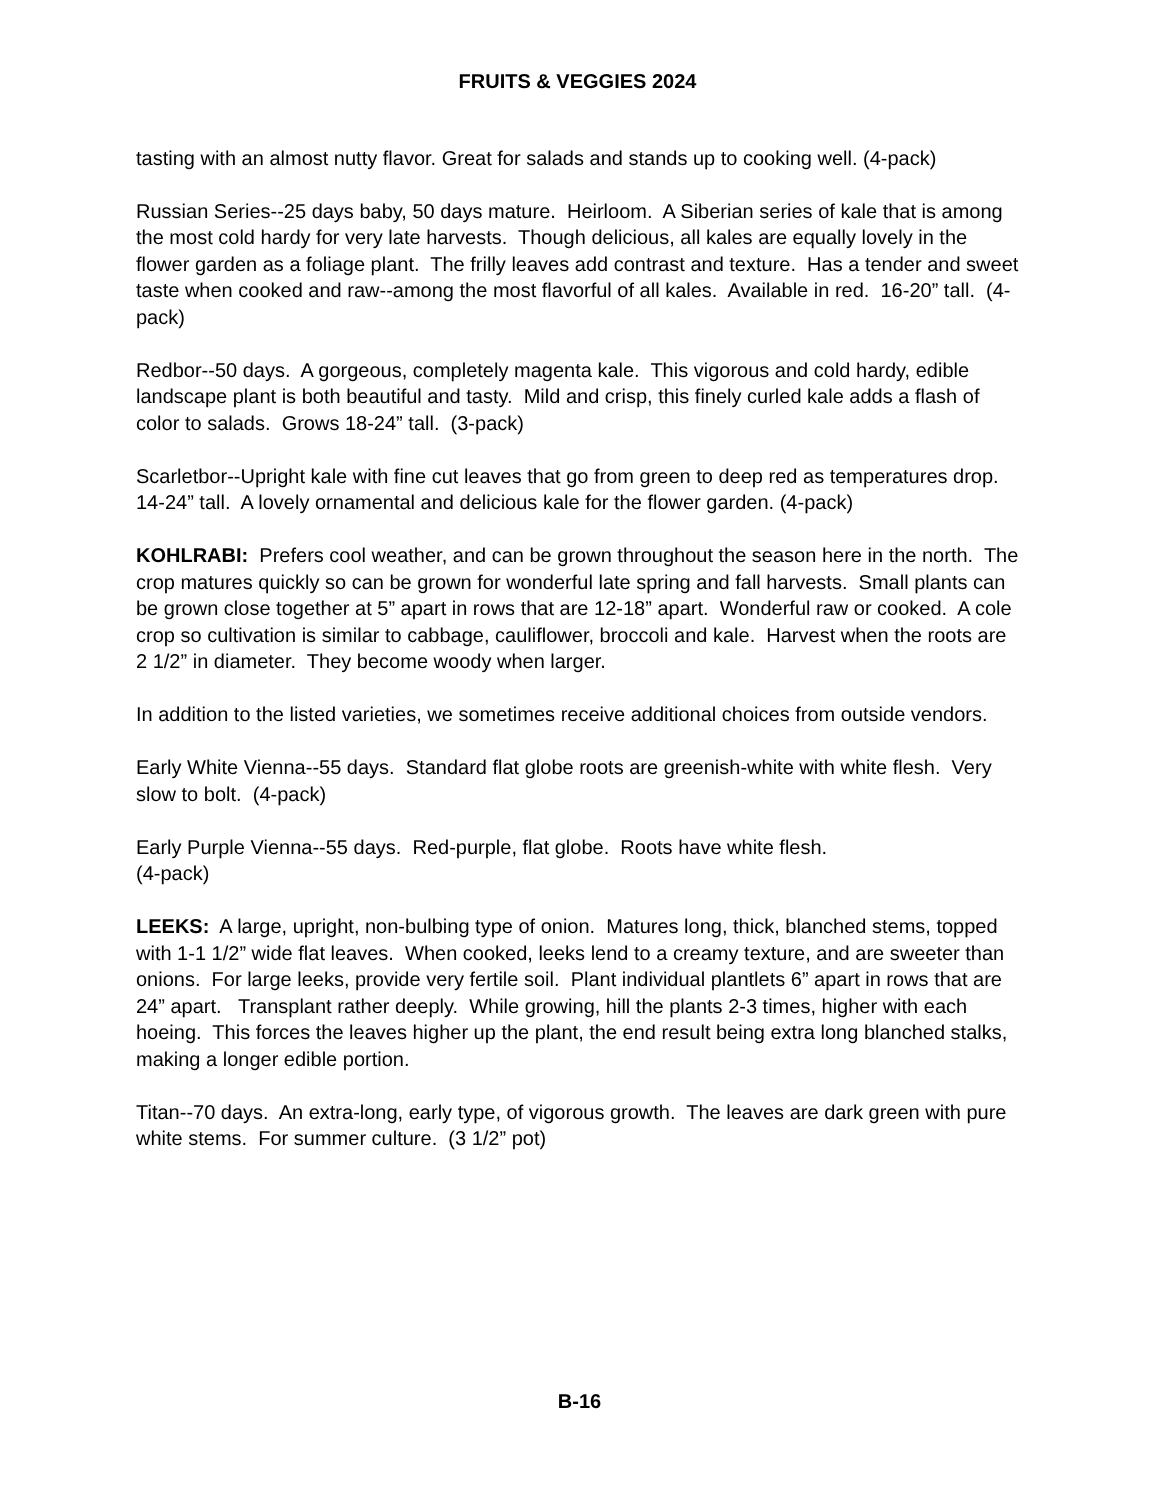FRUITS & VEGGIES 2024
tasting with an almost nutty flavor. Great for salads and stands up to cooking well. (4-pack)
Russian Series--25 days baby, 50 days mature. Heirloom. A Siberian series of kale that is among the most cold hardy for very late harvests. Though delicious, all kales are equally lovely in the flower garden as a foliage plant. The frilly leaves add contrast and texture. Has a tender and sweet taste when cooked and raw--among the most flavorful of all kales. Available in red. 16-20” tall. (4-pack)
Redbor--50 days. A gorgeous, completely magenta kale. This vigorous and cold hardy, edible landscape plant is both beautiful and tasty. Mild and crisp, this finely curled kale adds a flash of color to salads. Grows 18-24” tall. (3-pack)
Scarletbor--Upright kale with fine cut leaves that go from green to deep red as temperatures drop. 14-24” tall. A lovely ornamental and delicious kale for the flower garden. (4-pack)
KOHLRABI: Prefers cool weather, and can be grown throughout the season here in the north. The crop matures quickly so can be grown for wonderful late spring and fall harvests. Small plants can be grown close together at 5” apart in rows that are 12-18” apart. Wonderful raw or cooked. A cole crop so cultivation is similar to cabbage, cauliflower, broccoli and kale. Harvest when the roots are 2 1/2” in diameter. They become woody when larger.
In addition to the listed varieties, we sometimes receive additional choices from outside vendors.
Early White Vienna--55 days. Standard flat globe roots are greenish-white with white flesh. Very slow to bolt. (4-pack)
Early Purple Vienna--55 days. Red-purple, flat globe. Roots have white flesh.
(4-pack)
LEEKS: A large, upright, non-bulbing type of onion. Matures long, thick, blanched stems, topped with 1-1 1/2” wide flat leaves. When cooked, leeks lend to a creamy texture, and are sweeter than onions. For large leeks, provide very fertile soil. Plant individual plantlets 6” apart in rows that are 24” apart. Transplant rather deeply. While growing, hill the plants 2-3 times, higher with each hoeing. This forces the leaves higher up the plant, the end result being extra long blanched stalks, making a longer edible portion.
Titan--70 days. An extra-long, early type, of vigorous growth. The leaves are dark green with pure white stems. For summer culture. (3 1/2” pot)
B-16